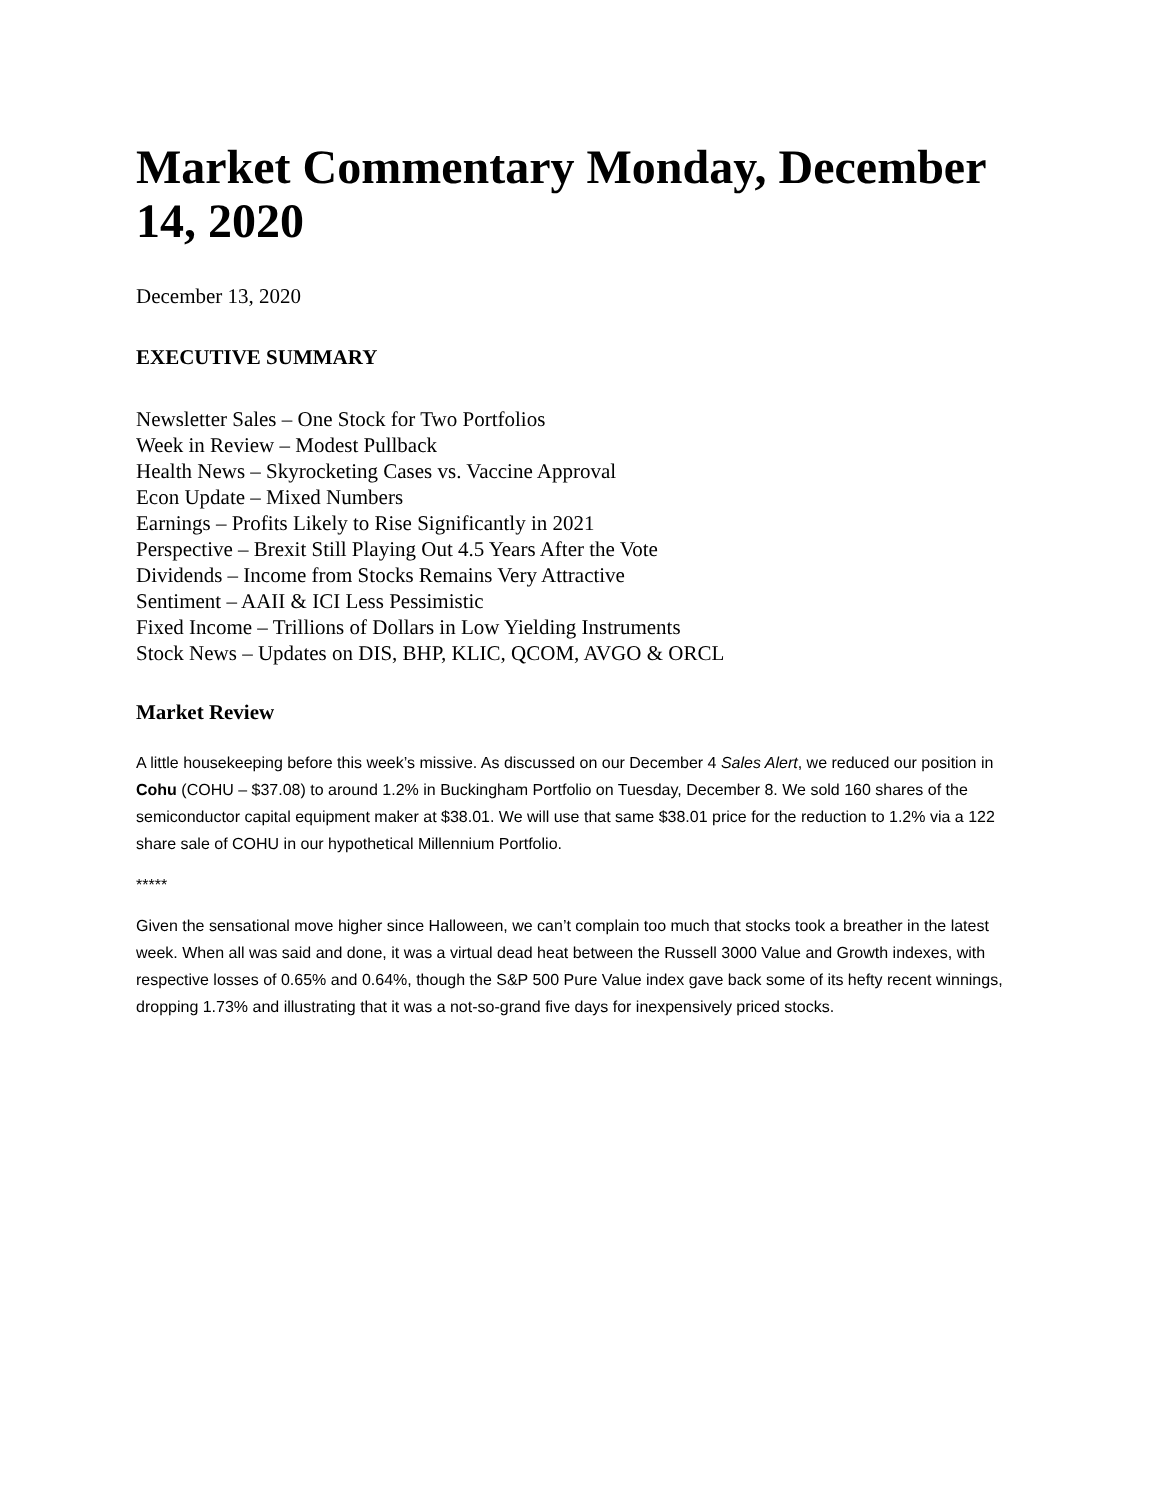Market Commentary Monday, December 14, 2020
December 13, 2020
EXECUTIVE SUMMARY
Newsletter Sales – One Stock for Two Portfolios
Week in Review – Modest Pullback
Health News – Skyrocketing Cases vs. Vaccine Approval
Econ Update – Mixed Numbers
Earnings – Profits Likely to Rise Significantly in 2021
Perspective – Brexit Still Playing Out 4.5 Years After the Vote
Dividends – Income from Stocks Remains Very Attractive
Sentiment – AAII & ICI Less Pessimistic
Fixed Income – Trillions of Dollars in Low Yielding Instruments
Stock News – Updates on DIS, BHP, KLIC, QCOM, AVGO & ORCL
Market Review
A little housekeeping before this week’s missive. As discussed on our December 4 Sales Alert, we reduced our position in Cohu (COHU – $37.08) to around 1.2% in Buckingham Portfolio on Tuesday, December 8. We sold 160 shares of the semiconductor capital equipment maker at $38.01. We will use that same $38.01 price for the reduction to 1.2% via a 122 share sale of COHU in our hypothetical Millennium Portfolio.
*****
Given the sensational move higher since Halloween, we can’t complain too much that stocks took a breather in the latest week. When all was said and done, it was a virtual dead heat between the Russell 3000 Value and Growth indexes, with respective losses of 0.65% and 0.64%, though the S&P 500 Pure Value index gave back some of its hefty recent winnings, dropping 1.73% and illustrating that it was a not-so-grand five days for inexpensively priced stocks.